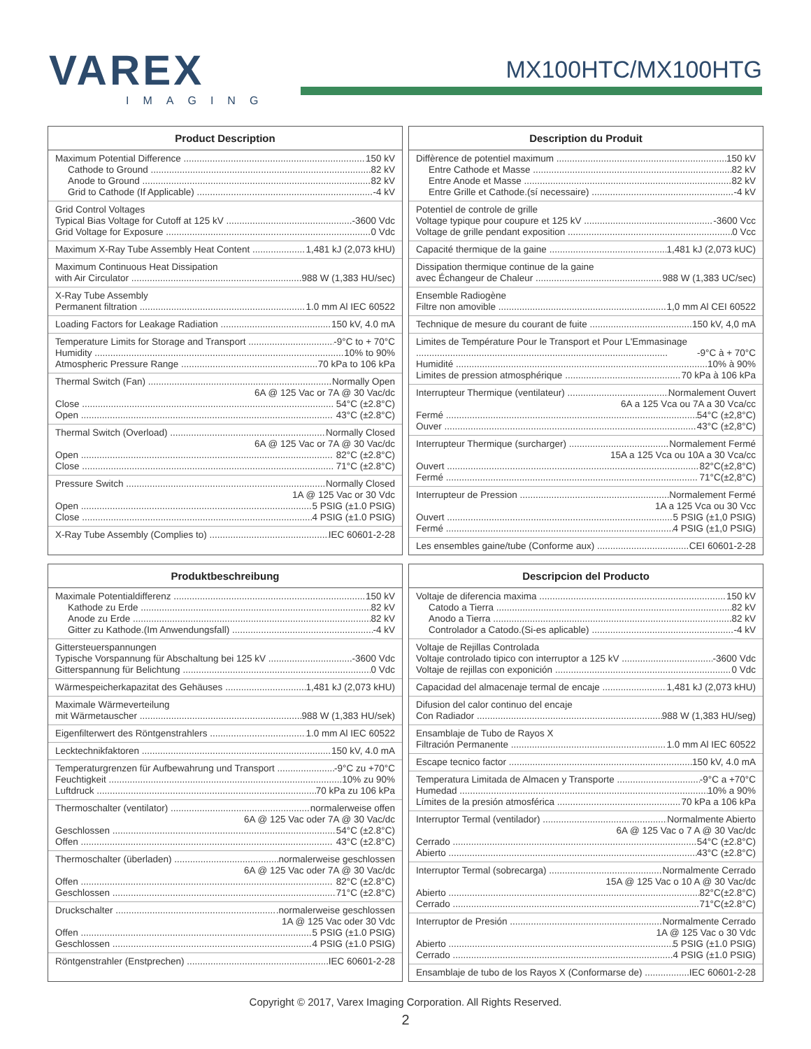VAREX
IMAGING
MX100HTC/MX100HTG
Product Description
Maximum Potential Difference 150 kV
Cathode to Ground 82 kV
Anode to Ground 82 kV
Grid to Cathode (If Applicable) -4 kV
Grid Control Voltages
Typical Bias Voltage for Cutoff at 125 kV -3600 Vdc
Grid Voltage for Exposure 0 Vdc
Maximum X-Ray Tube Assembly Heat Content 1,481 kJ (2,073 kHU)
Maximum Continuous Heat Dissipation
with Air Circulator 988 W (1,383 HU/sec)
X-Ray Tube Assembly
Permanent filtration 1.0 mm Al IEC 60522
Loading Factors for Leakage Radiation 150 kV, 4.0 mA
Temperature Limits for Storage and Transport -9°C to + 70°C
Humidity 10% to 90%
Atmospheric Pressure Range 70 kPa to 106 kPa
Thermal Switch (Fan) Normally Open
6A @ 125 Vac or 7A @ 30 Vac/dc
Close 54°C (±2.8°C)
Open 43°C (±2.8°C)
Thermal Switch (Overload) Normally Closed
6A @ 125 Vac or 7A @ 30 Vac/dc
Open 82°C (±2.8°C)
Close 71°C (±2.8°C)
Pressure Switch Normally Closed
1A @ 125 Vac or 30 Vdc
Open 5 PSIG (±1.0 PSIG)
Close 4 PSIG (±1.0 PSIG)
X-Ray Tube Assembly (Complies to) IEC 60601-2-28
Description du Produit
Diffèrence de potentiel maximum 150 kV
Entre Cathode et Masse 82 kV
Entre Anode et Masse 82 kV
Entre Grille et Cathode.(sí necessaire) -4 kV
Potentiel de controle de grille
Voltage typique pour coupure et 125 kV -3600 Vcc
Voltage de grille pendant exposition 0 Vcc
Capacité thermique de la gaine 1,481 kJ (2,073 kUC)
Dissipation thermique continue de la gaine
avec Échangeur de Chaleur 988 W (1,383 UC/sec)
Ensemble Radiogène
Filtre non amovible 1,0 mm Al CEI 60522
Technique de mesure du courant de fuite 150 kV, 4,0 mA
Limites de Température Pour le Transport et Pour L'Emmasinage
-9°C à + 70°C
Humidité 10% à 90%
Limites de pression atmosphérique 70 kPa à 106 kPa
Interrupteur Thermique (ventilateur) Normalement Ouvert
6A a 125 Vca ou 7A a 30 Vca/cc
Fermé 54°C (±2,8°C)
Ouver 43°C (±2,8°C)
Interrupteur Thermique (surcharger) Normalement Fermé
15A a 125 Vca ou 10A a 30 Vca/cc
Ouvert 82°C(±2,8°C)
Fermé 71°C(±2,8°C)
Interrupteur de Pression Normalement Fermé
1A a 125 Vca ou 30 Vcc
Ouvert 5 PSIG (±1,0 PSIG)
Fermé 4 PSIG (±1,0 PSIG)
Les ensembles gaine/tube (Conforme aux) CEI 60601-2-28
Produktbeschreibung
Maximale Potentialdifferenz 150 kV
Kathode zu Erde 82 kV
Anode zu Erde 82 kV
Gitter zu Kathode.(Im Anwendungsfall) -4 kV
Gittersteuerspannungen
Typische Vorspannung für Abschaltung bei 125 kV -3600 Vdc
Gitterspannung für Belichtung 0 Vdc
Wärmespeicherkapazitat des Gehäuses 1,481 kJ (2,073 kHU)
Maximale Wärmeverteilung
mit Wärmetauscher 988 W (1,383 HU/sek)
Eigenfilterwert des Röntgenstrahlers 1.0 mm Al IEC 60522
Lecktechnikfaktoren 150 kV, 4.0 mA
Temperaturgrenzen für Aufbewahrung und Transport -9°C zu +70°C
Feuchtigkeit 10% zu 90%
Luftdruck 70 kPa zu 106 kPa
Thermoschalter (ventilator) normalerweise offen
6A @ 125 Vac oder 7A @ 30 Vac/dc
Geschlossen 54°C (±2.8°C)
Offen 43°C (±2.8°C)
Thermoschalter (überladen) normalerweise geschlossen
6A @ 125 Vac oder 7A @ 30 Vac/dc
Offen 82°C (±2.8°C)
Geschlossen 71°C (±2.8°C)
Druckschalter.normalerweise geschlossen
1A @ 125 Vac oder 30 Vdc
Offen 5 PSIG (±1.0 PSIG)
Geschlossen 4 PSIG (±1.0 PSIG)
Röntgenstrahler (Enstprechen) IEC 60601-2-28
Descripcion del Producto
Voltaje de diferencia maxima 150 kV
Catodo a Tierra 82 kV
Anodo a Tierra 82 kV
Controlador a Catodo.(Si-es aplicable) -4 kV
Voltaje de Rejillas Controlada
Voltaje controlado tipico con interruptor a 125 kV -3600 Vdc
Voltaje de rejillas con exponición 0 Vdc
Capacidad del almacenaje termal de encaje 1,481 kJ (2,073 kHU)
Difusion del calor continuo del encaje
Con Radiador 988 W (1,383 HU/seg)
Ensamblaje de Tubo de Rayos X
Filtración Permanente 1.0 mm Al IEC 60522
Escape tecnico factor 150 kV, 4.0 mA
Temperatura Limitada de Almacen y Transporte -9°C a +70°C
Humedad 10% a 90%
Límites de la presión atmosférica 70 kPa a 106 kPa
Interruptor Termal (ventilador) Normalmente Abierto
6A @ 125 Vac o 7 A @ 30 Vac/dc
Cerrado 54°C (±2.8°C)
Abierto 43°C (±2.8°C)
Interruptor Termal (sobrecarga) Normalmente Cerrado
15A @ 125 Vac o 10 A @ 30 Vac/dc
Abierto 82°C(±2.8°C)
Cerrado 71°C(±2.8°C)
Interruptor de Presión Normalmente Cerrado
1A @ 125 Vac o 30 Vdc
Abierto 5 PSIG (±1.0 PSIG)
Cerrado 4 PSIG (±1.0 PSIG)
Ensamblaje de tubo de los Rayos X (Conformarse de) IEC 60601-2-28
Copyright © 2017, Varex Imaging Corporation. All Rights Reserved.
2